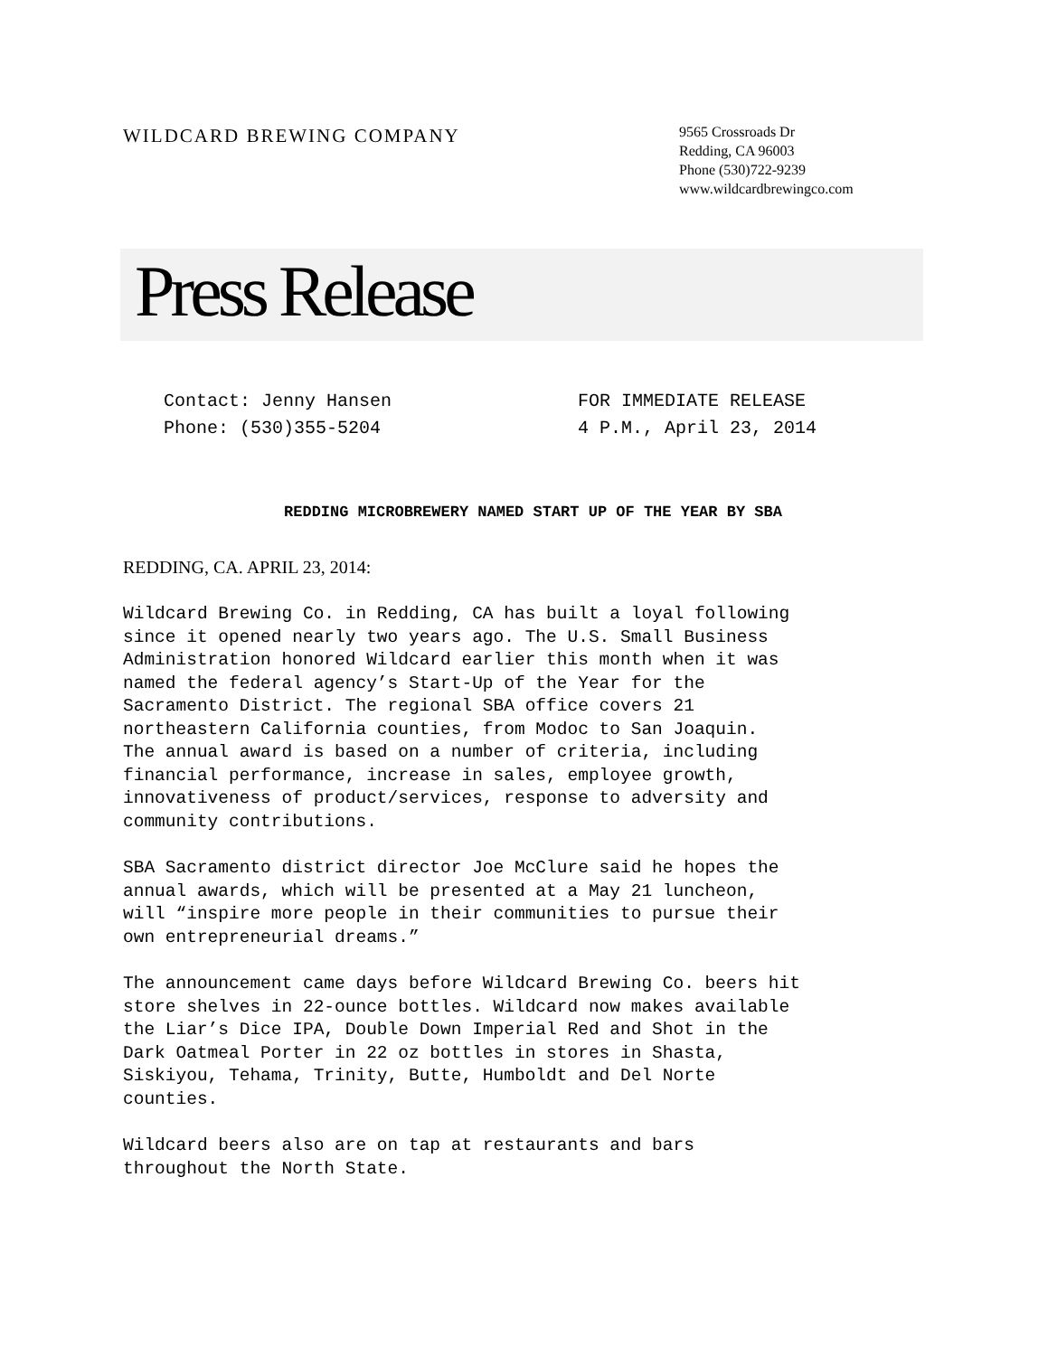WILDCARD BREWING COMPANY
9565 Crossroads Dr
Redding, CA 96003
Phone (530)722-9239
www.wildcardbrewingco.com
Press Release
Contact: Jenny Hansen
Phone: (530)355-5204
FOR IMMEDIATE RELEASE
4 P.M., April 23, 2014
REDDING MICROBREWERY NAMED START UP OF THE YEAR BY SBA
REDDING, CA. APRIL 23, 2014:
Wildcard Brewing Co. in Redding, CA has built a loyal following
since it opened nearly two years ago. The U.S. Small Business
Administration honored Wildcard earlier this month when it was
named the federal agency’s Start-Up of the Year for the
Sacramento District. The regional SBA office covers 21
northeastern California counties, from Modoc to San Joaquin.
The annual award is based on a number of criteria, including
financial performance, increase in sales, employee growth,
innovativeness of product/services, response to adversity and
community contributions.
SBA Sacramento district director Joe McClure said he hopes the
annual awards, which will be presented at a May 21 luncheon,
will “inspire more people in their communities to pursue their
own entrepreneurial dreams.”
The announcement came days before Wildcard Brewing Co. beers hit
store shelves in 22-ounce bottles. Wildcard now makes available
the Liar’s Dice IPA, Double Down Imperial Red and Shot in the
Dark Oatmeal Porter in 22 oz bottles in stores in Shasta,
Siskiyou, Tehama, Trinity, Butte, Humboldt and Del Norte
counties.
Wildcard beers also are on tap at restaurants and bars
throughout the North State.